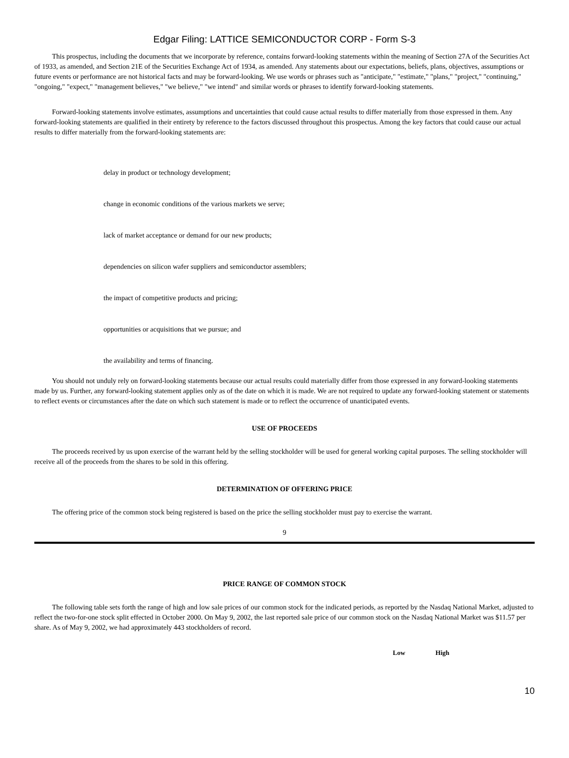Edgar Filing: LATTICE SEMICONDUCTOR CORP - Form S-3
This prospectus, including the documents that we incorporate by reference, contains forward-looking statements within the meaning of Section 27A of the Securities Act of 1933, as amended, and Section 21E of the Securities Exchange Act of 1934, as amended. Any statements about our expectations, beliefs, plans, objectives, assumptions or future events or performance are not historical facts and may be forward-looking. We use words or phrases such as "anticipate," "estimate," "plans," "project," "continuing," "ongoing," "expect," "management believes," "we believe," "we intend" and similar words or phrases to identify forward-looking statements.
Forward-looking statements involve estimates, assumptions and uncertainties that could cause actual results to differ materially from those expressed in them. Any forward-looking statements are qualified in their entirety by reference to the factors discussed throughout this prospectus. Among the key factors that could cause our actual results to differ materially from the forward-looking statements are:
delay in product or technology development;
change in economic conditions of the various markets we serve;
lack of market acceptance or demand for our new products;
dependencies on silicon wafer suppliers and semiconductor assemblers;
the impact of competitive products and pricing;
opportunities or acquisitions that we pursue; and
the availability and terms of financing.
You should not unduly rely on forward-looking statements because our actual results could materially differ from those expressed in any forward-looking statements made by us. Further, any forward-looking statement applies only as of the date on which it is made. We are not required to update any forward-looking statement or statements to reflect events or circumstances after the date on which such statement is made or to reflect the occurrence of unanticipated events.
USE OF PROCEEDS
The proceeds received by us upon exercise of the warrant held by the selling stockholder will be used for general working capital purposes. The selling stockholder will receive all of the proceeds from the shares to be sold in this offering.
DETERMINATION OF OFFERING PRICE
The offering price of the common stock being registered is based on the price the selling stockholder must pay to exercise the warrant.
9
PRICE RANGE OF COMMON STOCK
The following table sets forth the range of high and low sale prices of our common stock for the indicated periods, as reported by the Nasdaq National Market, adjusted to reflect the two-for-one stock split effected in October 2000. On May 9, 2002, the last reported sale price of our common stock on the Nasdaq National Market was $11.57 per share. As of May 9, 2002, we had approximately 443 stockholders of record.
| Low | High |
| --- | --- |
10